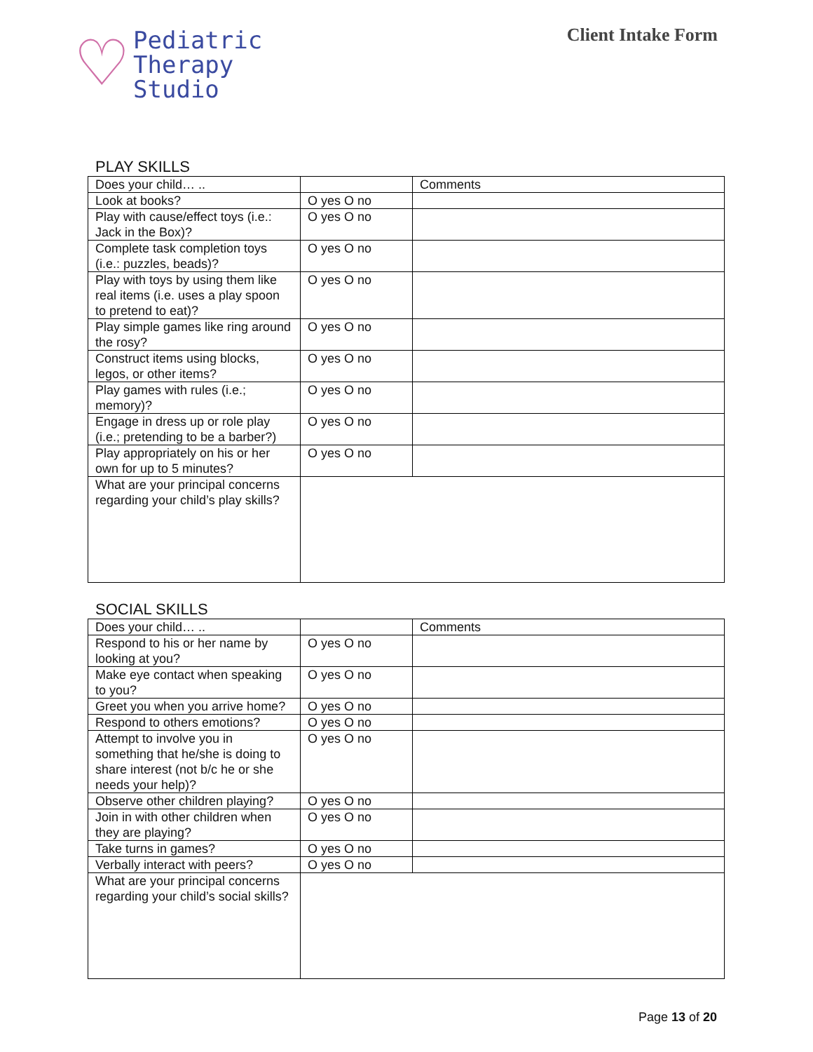♡
Pediatric
Therapy
Studio
Client Intake Form
PLAY SKILLS
| Does your child… .. | | Comments |
| Look at books? | O yes O no | |
| Play with cause/effect toys (i.e.: Jack in the Box)? | O yes O no | |
| Complete task completion toys (i.e.: puzzles, beads)? | O yes O no | |
| Play with toys by using them like real items (i.e. uses a play spoon to pretend to eat)? | O yes O no | |
| Play simple games like ring around the rosy? | O yes O no | |
| Construct items using blocks, legos, or other items? | O yes O no | |
| Play games with rules (i.e.; memory)? | O yes O no | |
| Engage in dress up or role play (i.e.; pretending to be a barber?) | O yes O no | |
| Play appropriately on his or her own for up to 5 minutes? | O yes O no | |
| What are your principal concerns regarding your child’s play skills? | | |
SOCIAL SKILLS
| Does your child… .. | | Comments |
| Respond to his or her name by looking at you? | O yes O no | |
| Make eye contact when speaking to you? | O yes O no | |
| Greet you when you arrive home? | O yes O no | |
| Respond to others emotions? | O yes O no | |
| Attempt to involve you in something that he/she is doing to share interest (not b/c he or she needs your help)? | O yes O no | |
| Observe other children playing? | O yes O no | |
| Join in with other children when they are playing? | O yes O no | |
| Take turns in games? | O yes O no | |
| Verbally interact with peers? | O yes O no | |
| What are your principal concerns regarding your child’s social skills? | | |
Page 13 of 20